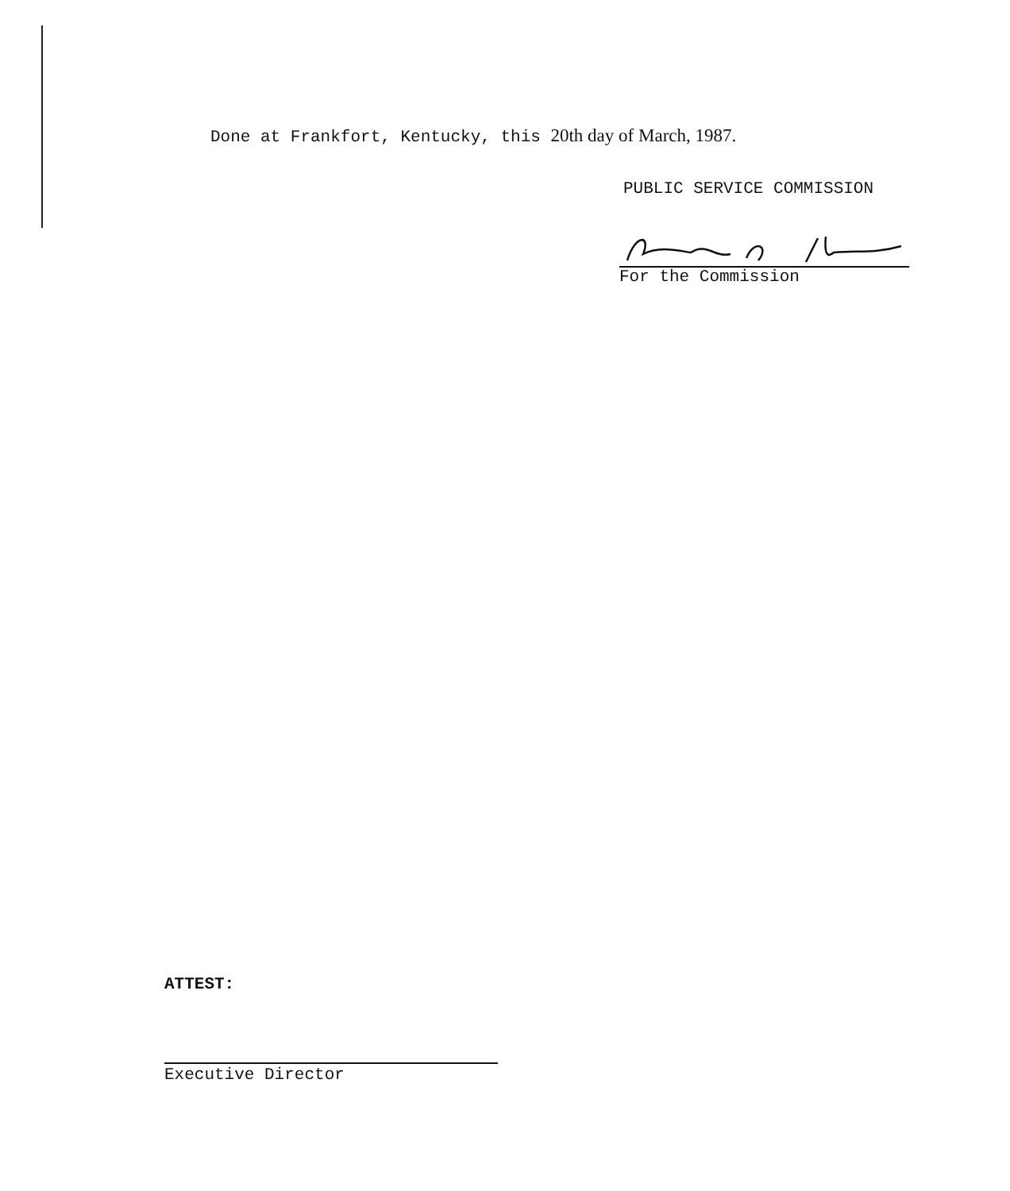Done at Frankfort, Kentucky, this 20th day of March, 1987.
PUBLIC SERVICE COMMISSION
For the Commission
ATTEST:
Executive Director